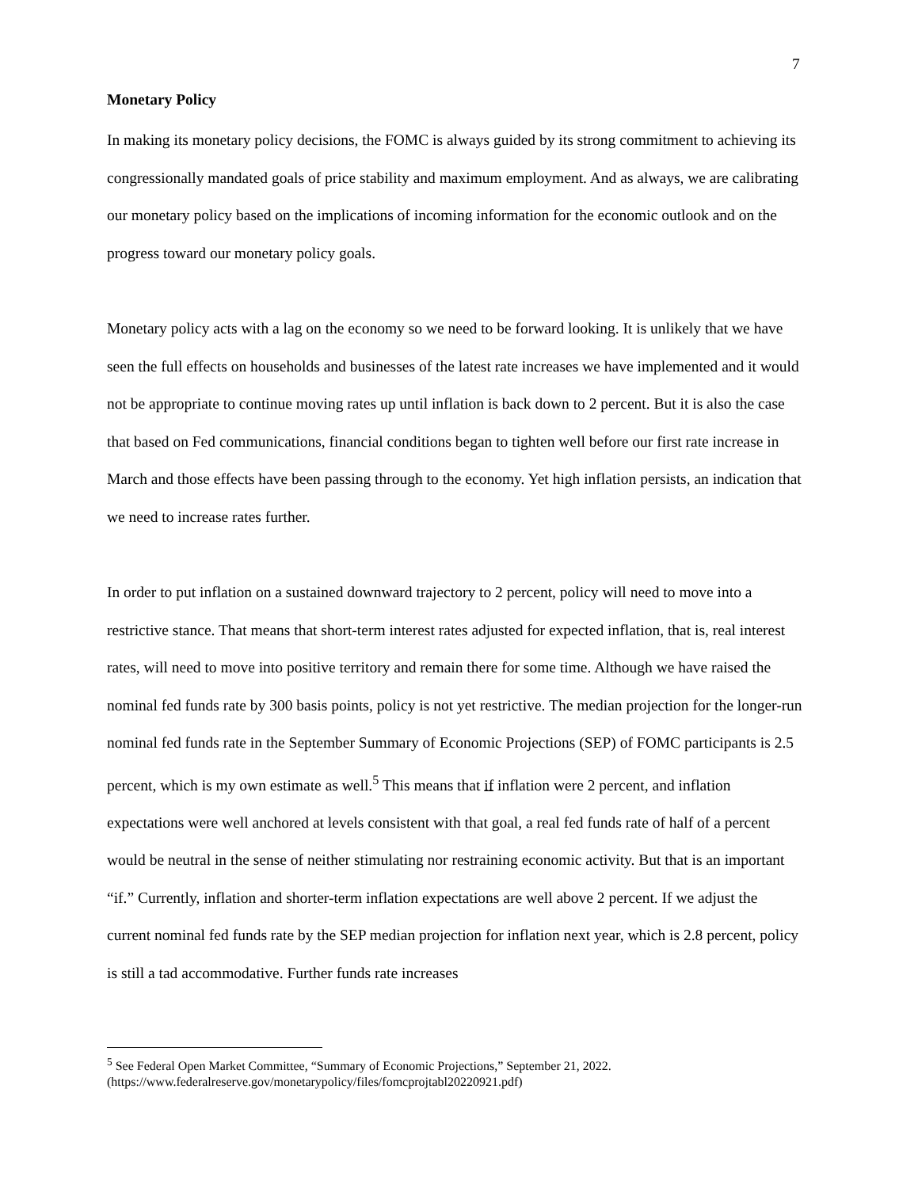7
Monetary Policy
In making its monetary policy decisions, the FOMC is always guided by its strong commitment to achieving its congressionally mandated goals of price stability and maximum employment. And as always, we are calibrating our monetary policy based on the implications of incoming information for the economic outlook and on the progress toward our monetary policy goals.
Monetary policy acts with a lag on the economy so we need to be forward looking. It is unlikely that we have seen the full effects on households and businesses of the latest rate increases we have implemented and it would not be appropriate to continue moving rates up until inflation is back down to 2 percent. But it is also the case that based on Fed communications, financial conditions began to tighten well before our first rate increase in March and those effects have been passing through to the economy. Yet high inflation persists, an indication that we need to increase rates further.
In order to put inflation on a sustained downward trajectory to 2 percent, policy will need to move into a restrictive stance. That means that short-term interest rates adjusted for expected inflation, that is, real interest rates, will need to move into positive territory and remain there for some time. Although we have raised the nominal fed funds rate by 300 basis points, policy is not yet restrictive. The median projection for the longer-run nominal fed funds rate in the September Summary of Economic Projections (SEP) of FOMC participants is 2.5 percent, which is my own estimate as well.<sup>5</sup> This means that if inflation were 2 percent, and inflation expectations were well anchored at levels consistent with that goal, a real fed funds rate of half of a percent would be neutral in the sense of neither stimulating nor restraining economic activity. But that is an important “if.” Currently, inflation and shorter-term inflation expectations are well above 2 percent. If we adjust the current nominal fed funds rate by the SEP median projection for inflation next year, which is 2.8 percent, policy is still a tad accommodative. Further funds rate increases
<sup>5</sup> See Federal Open Market Committee, “Summary of Economic Projections,” September 21, 2022. (https://www.federalreserve.gov/monetarypolicy/files/fomcprojtabl20220921.pdf)